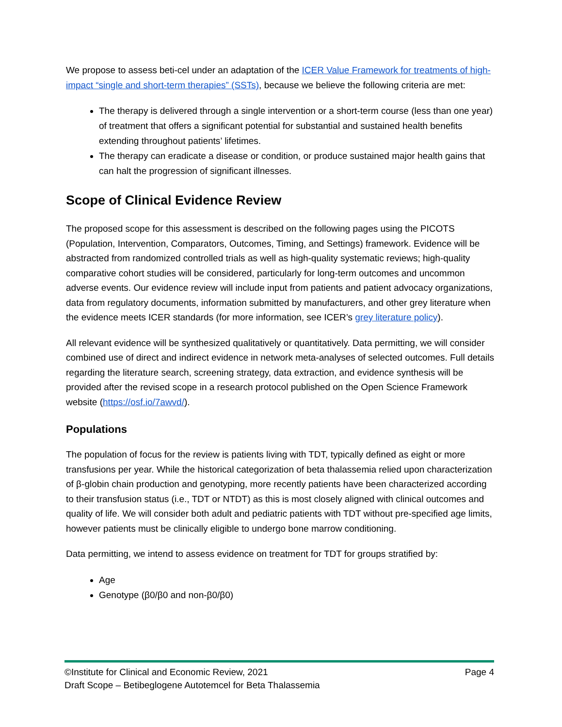We propose to assess beti-cel under an adaptation of the ICER Value Framework for treatments of high-impact “single and short-term therapies” (SSTs), because we believe the following criteria are met:
The therapy is delivered through a single intervention or a short-term course (less than one year) of treatment that offers a significant potential for substantial and sustained health benefits extending throughout patients’ lifetimes.
The therapy can eradicate a disease or condition, or produce sustained major health gains that can halt the progression of significant illnesses.
Scope of Clinical Evidence Review
The proposed scope for this assessment is described on the following pages using the PICOTS (Population, Intervention, Comparators, Outcomes, Timing, and Settings) framework. Evidence will be abstracted from randomized controlled trials as well as high-quality systematic reviews; high-quality comparative cohort studies will be considered, particularly for long-term outcomes and uncommon adverse events. Our evidence review will include input from patients and patient advocacy organizations, data from regulatory documents, information submitted by manufacturers, and other grey literature when the evidence meets ICER standards (for more information, see ICER’s grey literature policy).
All relevant evidence will be synthesized qualitatively or quantitatively. Data permitting, we will consider combined use of direct and indirect evidence in network meta-analyses of selected outcomes. Full details regarding the literature search, screening strategy, data extraction, and evidence synthesis will be provided after the revised scope in a research protocol published on the Open Science Framework website (https://osf.io/7awvd/).
Populations
The population of focus for the review is patients living with TDT, typically defined as eight or more transfusions per year. While the historical categorization of beta thalassemia relied upon characterization of β-globin chain production and genotyping, more recently patients have been characterized according to their transfusion status (i.e., TDT or NTDT) as this is most closely aligned with clinical outcomes and quality of life. We will consider both adult and pediatric patients with TDT without pre-specified age limits, however patients must be clinically eligible to undergo bone marrow conditioning.
Data permitting, we intend to assess evidence on treatment for TDT for groups stratified by:
Age
Genotype (β0/β0 and non-β0/β0)
©Institute for Clinical and Economic Review, 2021 Page 4
Draft Scope – Betibeglogene Autotemcel for Beta Thalassemia